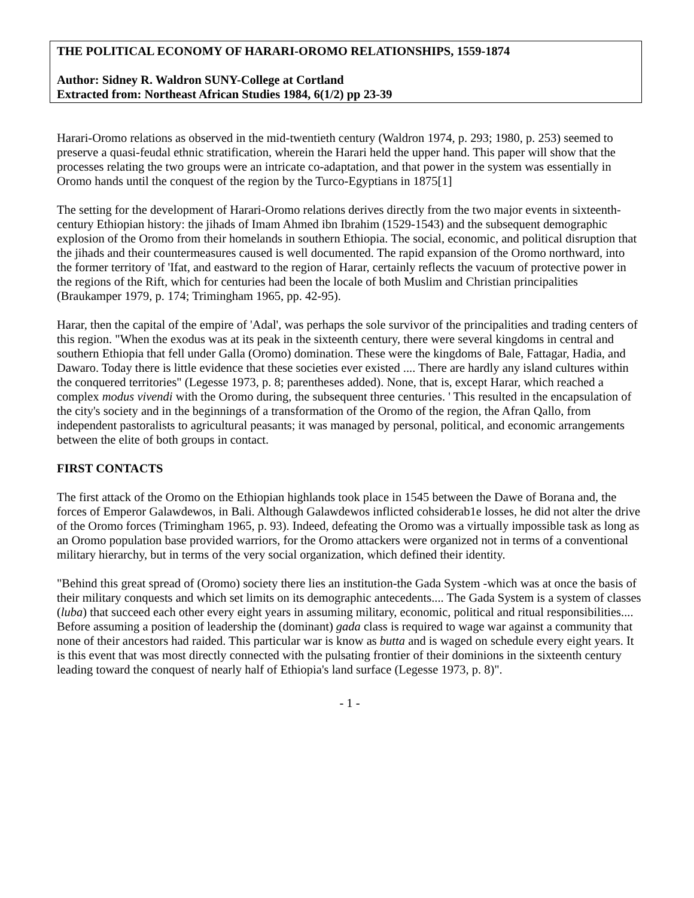THE POLITICAL ECONOMY OF HARARI-OROMO RELATIONSHIPS, 1559-1874
Author: Sidney R. Waldron SUNY-College at Cortland
Extracted from: Northeast African Studies 1984, 6(1/2) pp 23-39
Harari-Oromo relations as observed in the mid-twentieth century (Waldron 1974, p. 293; 1980, p. 253) seemed to preserve a quasi-feudal ethnic stratification, wherein the Harari held the upper hand. This paper will show that the processes relating the two groups were an intricate co-adaptation, and that power in the system was essentially in Oromo hands until the conquest of the region by the Turco-Egyptians in 1875[1]
The setting for the development of Harari-Oromo relations derives directly from the two major events in sixteenth-century Ethiopian history: the jihads of Imam Ahmed ibn Ibrahim (1529-1543) and the subsequent demographic explosion of the Oromo from their homelands in southern Ethiopia. The social, economic, and political disruption that the jihads and their countermeasures caused is well documented. The rapid expansion of the Oromo northward, into the former territory of 'Ifat, and eastward to the region of Harar, certainly reflects the vacuum of protective power in the regions of the Rift, which for centuries had been the locale of both Muslim and Christian principalities (Braukamper 1979, p. 174; Trimingham 1965, pp. 42-95).
Harar, then the capital of the empire of 'Adal', was perhaps the sole survivor of the principalities and trading centers of this region. "When the exodus was at its peak in the sixteenth century, there were several kingdoms in central and southern Ethiopia that fell under Galla (Oromo) domination. These were the kingdoms of Bale, Fattagar, Hadia, and Dawaro. Today there is little evidence that these societies ever existed .... There are hardly any island cultures within the conquered territories" (Legesse 1973, p. 8; parentheses added). None, that is, except Harar, which reached a complex modus vivendi with the Oromo during, the subsequent three centuries. ' This resulted in the encapsulation of the city's society and in the beginnings of a transformation of the Oromo of the region, the Afran Qallo, from independent pastoralists to agricultural peasants; it was managed by personal, political, and economic arrangements between the elite of both groups in contact.
FIRST CONTACTS
The first attack of the Oromo on the Ethiopian highlands took place in 1545 between the Dawe of Borana and, the forces of Emperor Galawdewos, in Bali. Although Galawdewos inflicted cohsiderab1e losses, he did not alter the drive of the Oromo forces (Trimingham 1965, p. 93). Indeed, defeating the Oromo was a virtually impossible task as long as an Oromo population base provided warriors, for the Oromo attackers were organized not in terms of a conventional military hierarchy, but in terms of the very social organization, which defined their identity.
"Behind this great spread of (Oromo) society there lies an institution-the Gada System -which was at once the basis of their military conquests and which set limits on its demographic antecedents.... The Gada System is a system of classes (luba) that succeed each other every eight years in assuming military, economic, political and ritual responsibilities.... Before assuming a position of leadership the (dominant) gada class is required to wage war against a community that none of their ancestors had raided. This particular war is know as butta and is waged on schedule every eight years. It is this event that was most directly connected with the pulsating frontier of their dominions in the sixteenth century leading toward the conquest of nearly half of Ethiopia's land surface (Legesse 1973, p. 8)".
- 1 -